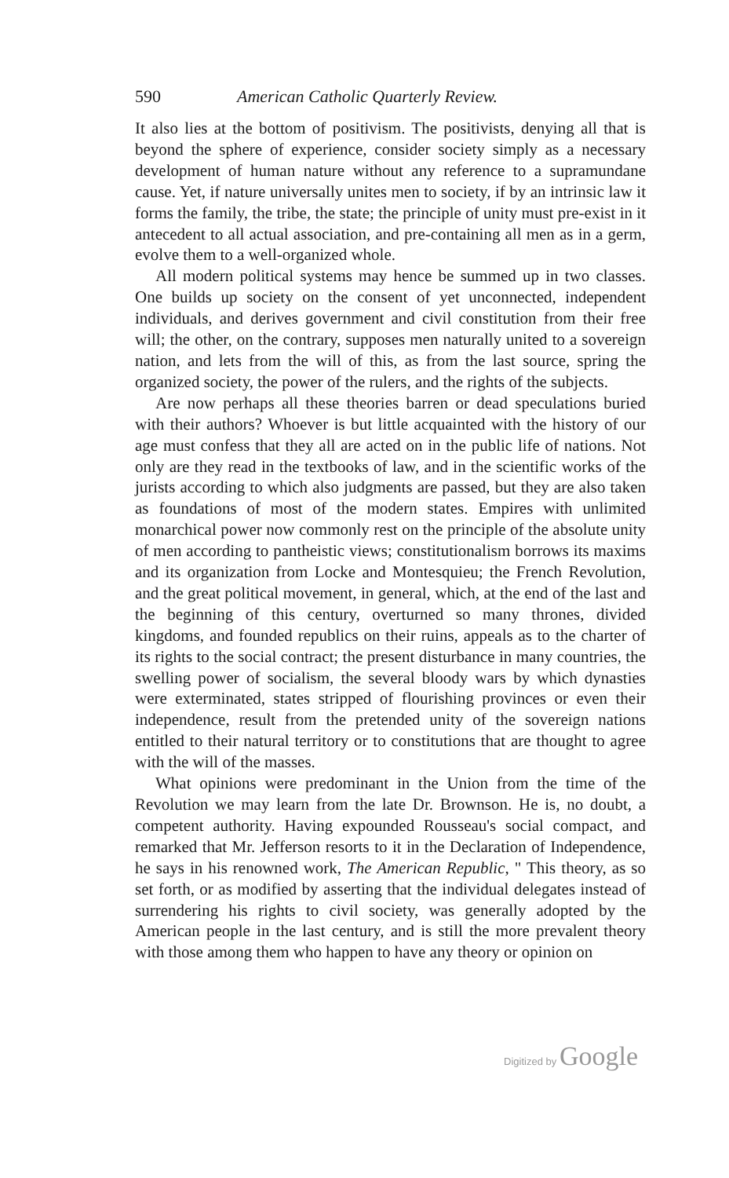590 American Catholic Quarterly Review.
It also lies at the bottom of positivism. The positivists, denying all that is beyond the sphere of experience, consider society simply as a necessary development of human nature without any reference to a supramundane cause. Yet, if nature universally unites men to society, if by an intrinsic law it forms the family, the tribe, the state; the principle of unity must pre-exist in it antecedent to all actual association, and pre-containing all men as in a germ, evolve them to a well-organized whole.
All modern political systems may hence be summed up in two classes. One builds up society on the consent of yet unconnected, independent individuals, and derives government and civil constitution from their free will; the other, on the contrary, supposes men naturally united to a sovereign nation, and lets from the will of this, as from the last source, spring the organized society, the power of the rulers, and the rights of the subjects.
Are now perhaps all these theories barren or dead speculations buried with their authors? Whoever is but little acquainted with the history of our age must confess that they all are acted on in the public life of nations. Not only are they read in the textbooks of law, and in the scientific works of the jurists according to which also judgments are passed, but they are also taken as foundations of most of the modern states. Empires with unlimited monarchical power now commonly rest on the principle of the absolute unity of men according to pantheistic views; constitutionalism borrows its maxims and its organization from Locke and Montesquieu; the French Revolution, and the great political movement, in general, which, at the end of the last and the beginning of this century, overturned so many thrones, divided kingdoms, and founded republics on their ruins, appeals as to the charter of its rights to the social contract; the present disturbance in many countries, the swelling power of socialism, the several bloody wars by which dynasties were exterminated, states stripped of flourishing provinces or even their independence, result from the pretended unity of the sovereign nations entitled to their natural territory or to constitutions that are thought to agree with the will of the masses.
What opinions were predominant in the Union from the time of the Revolution we may learn from the late Dr. Brownson. He is, no doubt, a competent authority. Having expounded Rousseau's social compact, and remarked that Mr. Jefferson resorts to it in the Declaration of Independence, he says in his renowned work, The American Republic, " This theory, as so set forth, or as modified by asserting that the individual delegates instead of surrendering his rights to civil society, was generally adopted by the American people in the last century, and is still the more prevalent theory with those among them who happen to have any theory or opinion on
Digitized by Google